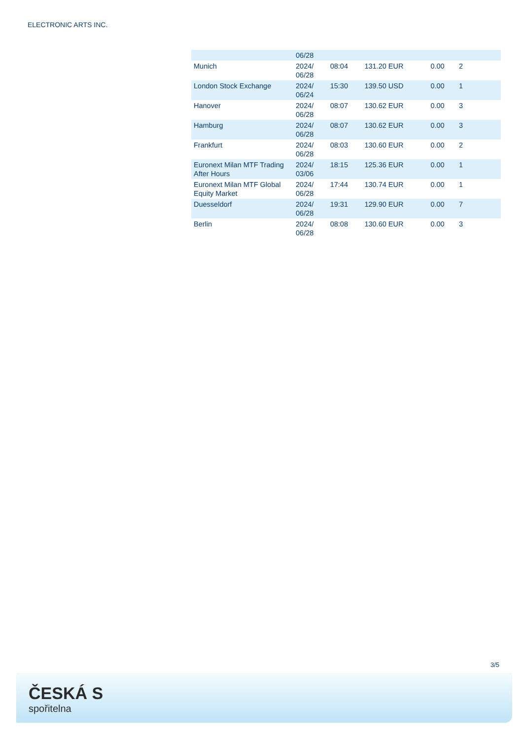ELECTRONIC ARTS INC.
| | 06/28 | | | | |
| Munich | 2024/ 06/28 | 08:04 | 131.20 EUR | 0.00 | 2 |
| London Stock Exchange | 2024/ 06/24 | 15:30 | 139.50 USD | 0.00 | 1 |
| Hanover | 2024/ 06/28 | 08:07 | 130.62 EUR | 0.00 | 3 |
| Hamburg | 2024/ 06/28 | 08:07 | 130.62 EUR | 0.00 | 3 |
| Frankfurt | 2024/ 06/28 | 08:03 | 130.60 EUR | 0.00 | 2 |
| Euronext Milan MTF Trading After Hours | 2024/ 03/06 | 18:15 | 125.36 EUR | 0.00 | 1 |
| Euronext Milan MTF Global Equity Market | 2024/ 06/28 | 17:44 | 130.74 EUR | 0.00 | 1 |
| Duesseldorf | 2024/ 06/28 | 19:31 | 129.90 EUR | 0.00 | 7 |
| Berlin | 2024/ 06/28 | 08:08 | 130.60 EUR | 0.00 | 3 |
3/5
ČESKÁ S
spořitelna